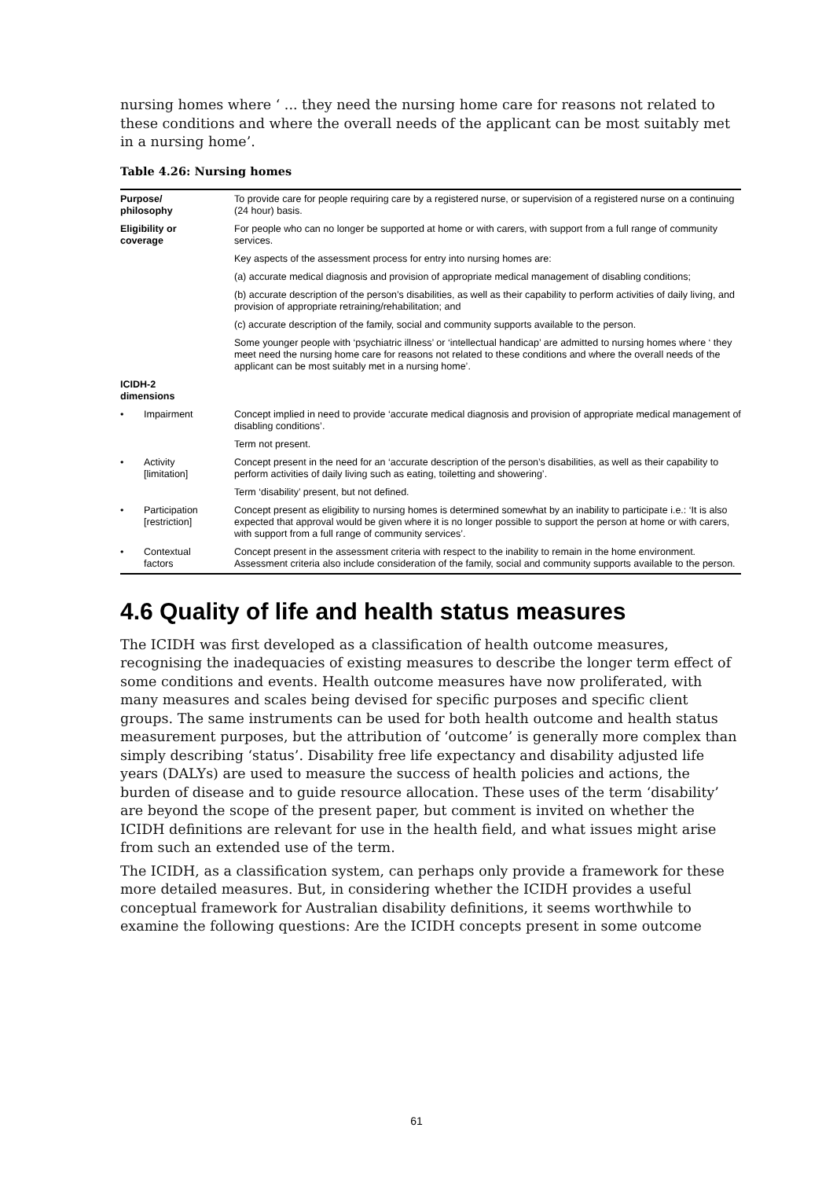nursing homes where ‘ ... they need the nursing home care for reasons not related to these conditions and where the overall needs of the applicant can be most suitably met in a nursing home’.
Table 4.26: Nursing homes
| Purpose/ philosophy | | To provide care for people requiring care by a registered nurse, or supervision of a registered nurse on a continuing (24 hour) basis. |
| Eligibility or coverage | | For people who can no longer be supported at home or with carers, with support from a full range of community services. |
| | | Key aspects of the assessment process for entry into nursing homes are: |
| | | (a) accurate medical diagnosis and provision of appropriate medical management of disabling conditions; |
| | | (b) accurate description of the person’s disabilities, as well as their capability to perform activities of daily living, and provision of appropriate retraining/rehabilitation; and |
| | | (c) accurate description of the family, social and community supports available to the person. |
| | | Some younger people with ‘psychiatric illness’ or ‘intellectual handicap’ are admitted to nursing homes where ‘ they meet need the nursing home care for reasons not related to these conditions and where the overall needs of the applicant can be most suitably met in a nursing home’. |
| ICIDH-2 dimensions | | |
| • | Impairment | Concept implied in need to provide ‘accurate medical diagnosis and provision of appropriate medical management of disabling conditions’. |
| | | Term not present. |
| • | Activity [limitation] | Concept present in the need for an ‘accurate description of the person’s disabilities, as well as their capability to perform activities of daily living such as eating, toiletting and showering’. |
| | | Term ‘disability’ present, but not defined. |
| • | Participation [restriction] | Concept present as eligibility to nursing homes is determined somewhat by an inability to participate i.e.: ‘It is also expected that approval would be given where it is no longer possible to support the person at home or with carers, with support from a full range of community services’. |
| • | Contextual factors | Concept present in the assessment criteria with respect to the inability to remain in the home environment. Assessment criteria also include consideration of the family, social and community supports available to the person. |
4.6 Quality of life and health status measures
The ICIDH was first developed as a classification of health outcome measures, recognising the inadequacies of existing measures to describe the longer term effect of some conditions and events. Health outcome measures have now proliferated, with many measures and scales being devised for specific purposes and specific client groups. The same instruments can be used for both health outcome and health status measurement purposes, but the attribution of ‘outcome’ is generally more complex than simply describing ‘status’. Disability free life expectancy and disability adjusted life years (DALYs) are used to measure the success of health policies and actions, the burden of disease and to guide resource allocation. These uses of the term ‘disability’ are beyond the scope of the present paper, but comment is invited on whether the ICIDH definitions are relevant for use in the health field, and what issues might arise from such an extended use of the term.
The ICIDH, as a classification system, can perhaps only provide a framework for these more detailed measures. But, in considering whether the ICIDH provides a useful conceptual framework for Australian disability definitions, it seems worthwhile to examine the following questions: Are the ICIDH concepts present in some outcome
61